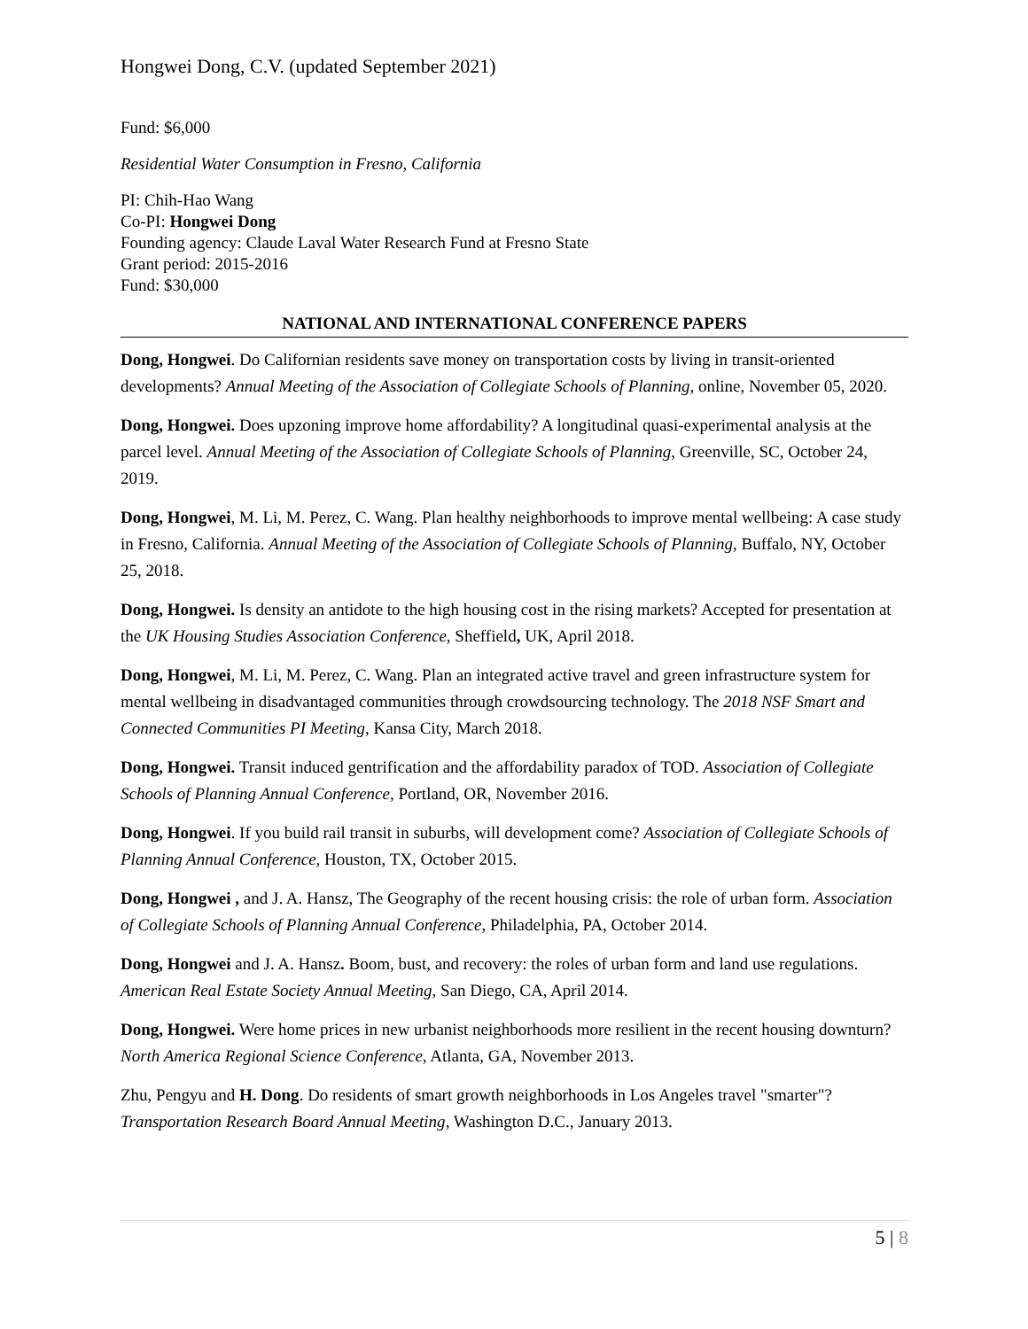Hongwei Dong, C.V. (updated September 2021)
Fund: $6,000
Residential Water Consumption in Fresno, California
PI: Chih-Hao Wang
Co-PI: Hongwei Dong
Founding agency: Claude Laval Water Research Fund at Fresno State
Grant period: 2015-2016
Fund: $30,000
NATIONAL AND INTERNATIONAL CONFERENCE PAPERS
Dong, Hongwei. Do Californian residents save money on transportation costs by living in transit-oriented developments? Annual Meeting of the Association of Collegiate Schools of Planning, online, November 05, 2020.
Dong, Hongwei. Does upzoning improve home affordability? A longitudinal quasi-experimental analysis at the parcel level. Annual Meeting of the Association of Collegiate Schools of Planning, Greenville, SC, October 24, 2019.
Dong, Hongwei, M. Li, M. Perez, C. Wang. Plan healthy neighborhoods to improve mental wellbeing: A case study in Fresno, California. Annual Meeting of the Association of Collegiate Schools of Planning, Buffalo, NY, October 25, 2018.
Dong, Hongwei. Is density an antidote to the high housing cost in the rising markets? Accepted for presentation at the UK Housing Studies Association Conference, Sheffield, UK, April 2018.
Dong, Hongwei, M. Li, M. Perez, C. Wang. Plan an integrated active travel and green infrastructure system for mental wellbeing in disadvantaged communities through crowdsourcing technology. The 2018 NSF Smart and Connected Communities PI Meeting, Kansa City, March 2018.
Dong, Hongwei. Transit induced gentrification and the affordability paradox of TOD. Association of Collegiate Schools of Planning Annual Conference, Portland, OR, November 2016.
Dong, Hongwei. If you build rail transit in suburbs, will development come? Association of Collegiate Schools of Planning Annual Conference, Houston, TX, October 2015.
Dong, Hongwei , and J. A. Hansz, The Geography of the recent housing crisis: the role of urban form. Association of Collegiate Schools of Planning Annual Conference, Philadelphia, PA, October 2014.
Dong, Hongwei and J. A. Hansz. Boom, bust, and recovery: the roles of urban form and land use regulations. American Real Estate Society Annual Meeting, San Diego, CA, April 2014.
Dong, Hongwei. Were home prices in new urbanist neighborhoods more resilient in the recent housing downturn? North America Regional Science Conference, Atlanta, GA, November 2013.
Zhu, Pengyu and H. Dong. Do residents of smart growth neighborhoods in Los Angeles travel "smarter"? Transportation Research Board Annual Meeting, Washington D.C., January 2013.
5 | 8